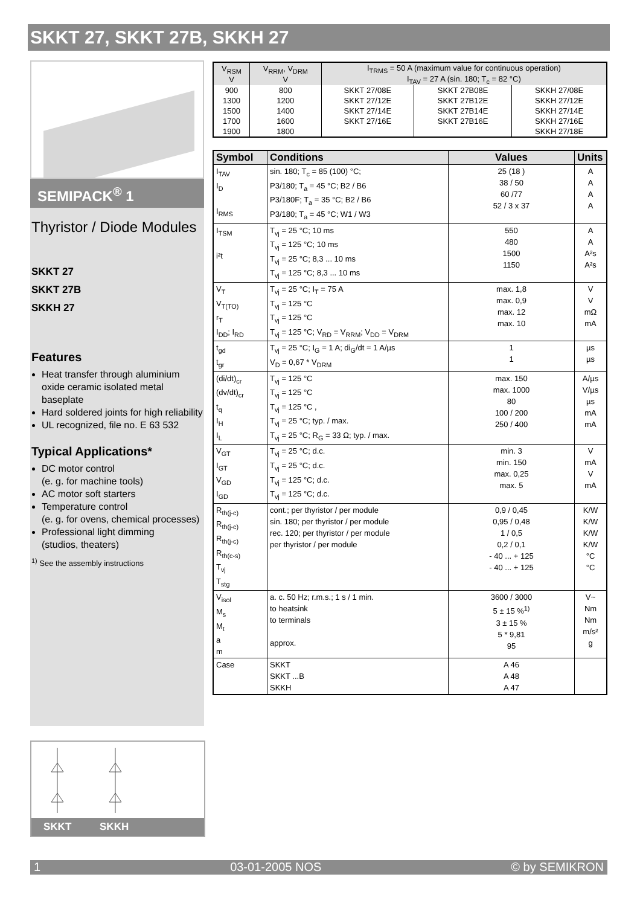SKKT 27, SKKT 27B, SKKH 27
SEMIPACK<sup>®</sup> 1
Thyristor / Diode Modules
SKKT 27
SKKT 27B
SKKH 27
Features
Heat transfer through aluminium oxide ceramic isolated metal baseplate
Hard soldered joints for high reliability
UL recognized, file no. E 63 532
Typical Applications*
DC motor control
(e. g. for machine tools)
AC motor soft starters
Temperature control
(e. g. for ovens, chemical processes)
Professional light dimming
(studios, theaters)
<sup>1)</sup> See the assembly instructions
| V<sub>RSM</sub> V | V<sub>RRM</sub>, V<sub>DRM</sub> V | I<sub>TRMS</sub> = 50 A (maximum value for continuous operation) I<sub>TAV</sub> = 27 A (sin. 180; T<sub>c</sub> = 82 °C) | | |
| 900 | 800 | SKKT 27/08E | SKKT 27B08E | SKKH 27/08E |
| 1300 | 1200 | SKKT 27/12E | SKKT 27B12E | SKKH 27/12E |
| 1500 | 1400 | SKKT 27/14E | SKKT 27B14E | SKKH 27/14E |
| 1700 | 1600 | SKKT 27/16E | SKKT 27B16E | SKKH 27/16E |
| 1900 | 1800 | | | SKKH 27/18E |
| Symbol | Conditions | Values | Units |
| --- | --- | --- | --- |
| I<sub>TAV</sub> I<sub>D</sub> I<sub>RMS</sub> | sin. 180; T<sub>c</sub> = 85 (100) °C; P3/180; T<sub>a</sub> = 45 °C; B2 / B6 P3/180F; T<sub>a</sub> = 35 °C; B2 / B6 P3/180; T<sub>a</sub> = 45 °C; W1 / W3 | 25 (18 ) 38 / 50 60 /77 52 / 3 x 37 | A A A A |
| I<sub>TSM</sub> i²t | T<sub>vj</sub> = 25 °C; 10 ms T<sub>vj</sub> = 125 °C; 10 ms T<sub>vj</sub> = 25 °C; 8,3 ... 10 ms T<sub>vj</sub> = 125 °C; 8,3 ... 10 ms | 550 480 1500 1150 | A A A²s A²s |
| V<sub>T</sub> V<sub>T(TO)</sub> r<sub>T</sub> I<sub>DD</sub>; I<sub>RD</sub> | T<sub>vj</sub> = 25 °C; I<sub>T</sub> = 75 A T<sub>vj</sub> = 125 °C T<sub>vj</sub> = 125 °C T<sub>vj</sub> = 125 °C; V<sub>RD</sub> = V<sub>RRM</sub>; V<sub>DD</sub> = V<sub>DRM</sub> | max. 1,8 max. 0,9 max. 12 max. 10 | V V mΩ mA |
| t<sub>gd</sub> t<sub>gr</sub> | T<sub>vj</sub> = 25 °C; I<sub>G</sub> = 1 A; di<sub>G</sub>/dt = 1 A/µs V<sub>D</sub> = 0,67 * V<sub>DRM</sub> | 1 1 | µs µs |
| (di/dt)<sub>cr</sub> (dv/dt)<sub>cr</sub> t<sub>q</sub> I<sub>H</sub> I<sub>L</sub> | T<sub>vj</sub> = 125 °C T<sub>vj</sub> = 125 °C T<sub>vj</sub> = 125 °C , T<sub>vj</sub> = 25 °C; typ. / max. T<sub>vj</sub> = 25 °C; R<sub>G</sub> = 33 Ω; typ. / max. | max. 150 max. 1000 80 100 / 200 250 / 400 | A/µs V/µs µs mA mA |
| V<sub>GT</sub> I<sub>GT</sub> V<sub>GD</sub> I<sub>GD</sub> | T<sub>vj</sub> = 25 °C; d.c. T<sub>vj</sub> = 25 °C; d.c. T<sub>vj</sub> = 125 °C; d.c. T<sub>vj</sub> = 125 °C; d.c. | min. 3 min. 150 max. 0,25 max. 5 | V mA V mA |
| R<sub>th(j-c)</sub> R<sub>th(j-c)</sub> R<sub>th(j-c)</sub> R<sub>th(c-s)</sub> T<sub>vj</sub> T<sub>stg</sub> | cont.; per thyristor / per module sin. 180; per thyristor / per module rec. 120; per thyristor / per module per thyristor / per module | 0,9 / 0,45 0,95 / 0,48 1 / 0,5 0,2 / 0,1 - 40 ... + 125 - 40 ... + 125 | K/W K/W K/W K/W °C °C |
| V<sub>isol</sub> M<sub>s</sub> M<sub>t</sub> a m | a. c. 50 Hz; r.m.s.; 1 s / 1 min. to heatsink to terminals approx. | 3600 / 3000 5 ± 15 %<sup>1)</sup> 3 ± 15 % 5 * 9,81 95 | V~ Nm Nm m/s² g |
| Case | SKKT SKKT ...B SKKH | A 46 A 48 A 47 | |
SKKT SKKH
1 03-01-2005 NOS © by SEMIKRON